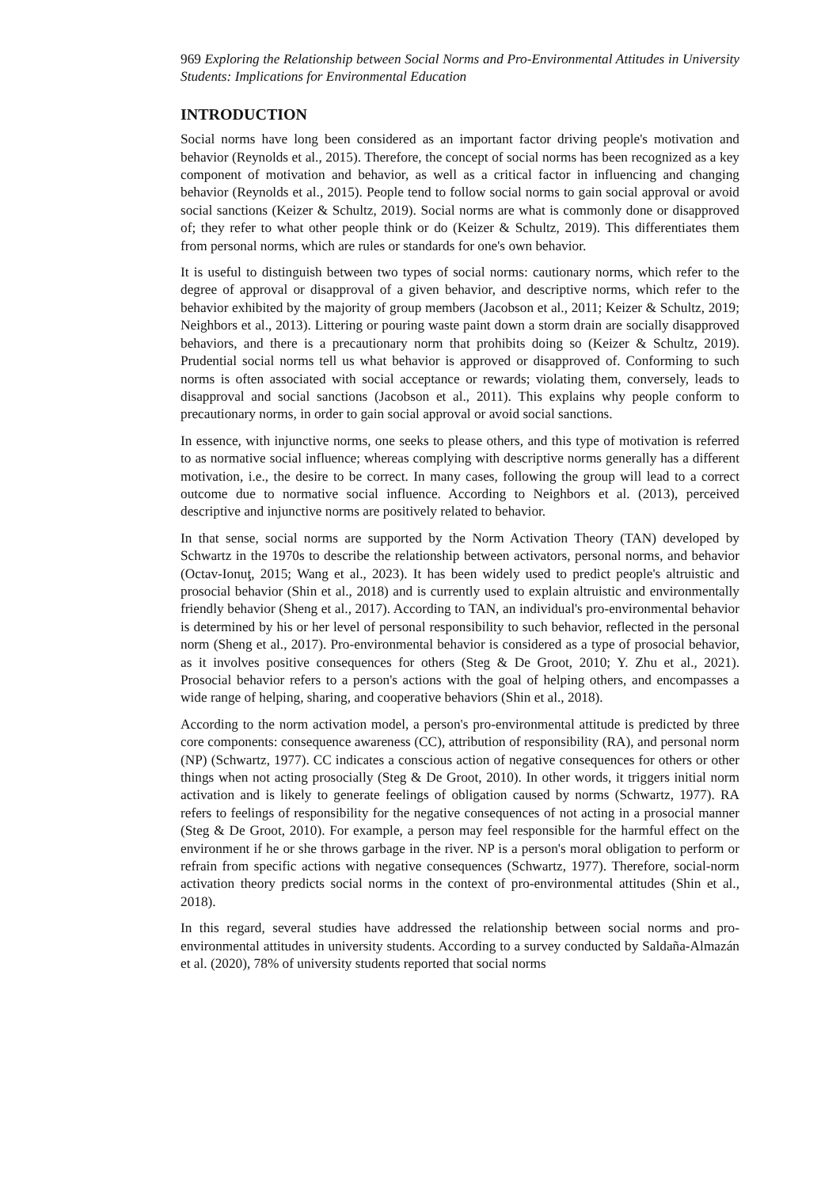969 Exploring the Relationship between Social Norms and Pro-Environmental Attitudes in University Students: Implications for Environmental Education
INTRODUCTION
Social norms have long been considered as an important factor driving people's motivation and behavior (Reynolds et al., 2015). Therefore, the concept of social norms has been recognized as a key component of motivation and behavior, as well as a critical factor in influencing and changing behavior (Reynolds et al., 2015). People tend to follow social norms to gain social approval or avoid social sanctions (Keizer & Schultz, 2019). Social norms are what is commonly done or disapproved of; they refer to what other people think or do (Keizer & Schultz, 2019). This differentiates them from personal norms, which are rules or standards for one's own behavior.
It is useful to distinguish between two types of social norms: cautionary norms, which refer to the degree of approval or disapproval of a given behavior, and descriptive norms, which refer to the behavior exhibited by the majority of group members (Jacobson et al., 2011; Keizer & Schultz, 2019; Neighbors et al., 2013). Littering or pouring waste paint down a storm drain are socially disapproved behaviors, and there is a precautionary norm that prohibits doing so (Keizer & Schultz, 2019). Prudential social norms tell us what behavior is approved or disapproved of. Conforming to such norms is often associated with social acceptance or rewards; violating them, conversely, leads to disapproval and social sanctions (Jacobson et al., 2011). This explains why people conform to precautionary norms, in order to gain social approval or avoid social sanctions.
In essence, with injunctive norms, one seeks to please others, and this type of motivation is referred to as normative social influence; whereas complying with descriptive norms generally has a different motivation, i.e., the desire to be correct. In many cases, following the group will lead to a correct outcome due to normative social influence. According to Neighbors et al. (2013), perceived descriptive and injunctive norms are positively related to behavior.
In that sense, social norms are supported by the Norm Activation Theory (TAN) developed by Schwartz in the 1970s to describe the relationship between activators, personal norms, and behavior (Octav-Ionuţ, 2015; Wang et al., 2023). It has been widely used to predict people's altruistic and prosocial behavior (Shin et al., 2018) and is currently used to explain altruistic and environmentally friendly behavior (Sheng et al., 2017). According to TAN, an individual's pro-environmental behavior is determined by his or her level of personal responsibility to such behavior, reflected in the personal norm (Sheng et al., 2017). Pro-environmental behavior is considered as a type of prosocial behavior, as it involves positive consequences for others (Steg & De Groot, 2010; Y. Zhu et al., 2021). Prosocial behavior refers to a person's actions with the goal of helping others, and encompasses a wide range of helping, sharing, and cooperative behaviors (Shin et al., 2018).
According to the norm activation model, a person's pro-environmental attitude is predicted by three core components: consequence awareness (CC), attribution of responsibility (RA), and personal norm (NP) (Schwartz, 1977). CC indicates a conscious action of negative consequences for others or other things when not acting prosocially (Steg & De Groot, 2010). In other words, it triggers initial norm activation and is likely to generate feelings of obligation caused by norms (Schwartz, 1977). RA refers to feelings of responsibility for the negative consequences of not acting in a prosocial manner (Steg & De Groot, 2010). For example, a person may feel responsible for the harmful effect on the environment if he or she throws garbage in the river. NP is a person's moral obligation to perform or refrain from specific actions with negative consequences (Schwartz, 1977). Therefore, social-norm activation theory predicts social norms in the context of pro-environmental attitudes (Shin et al., 2018).
In this regard, several studies have addressed the relationship between social norms and pro-environmental attitudes in university students. According to a survey conducted by Saldaña-Almazán et al. (2020), 78% of university students reported that social norms